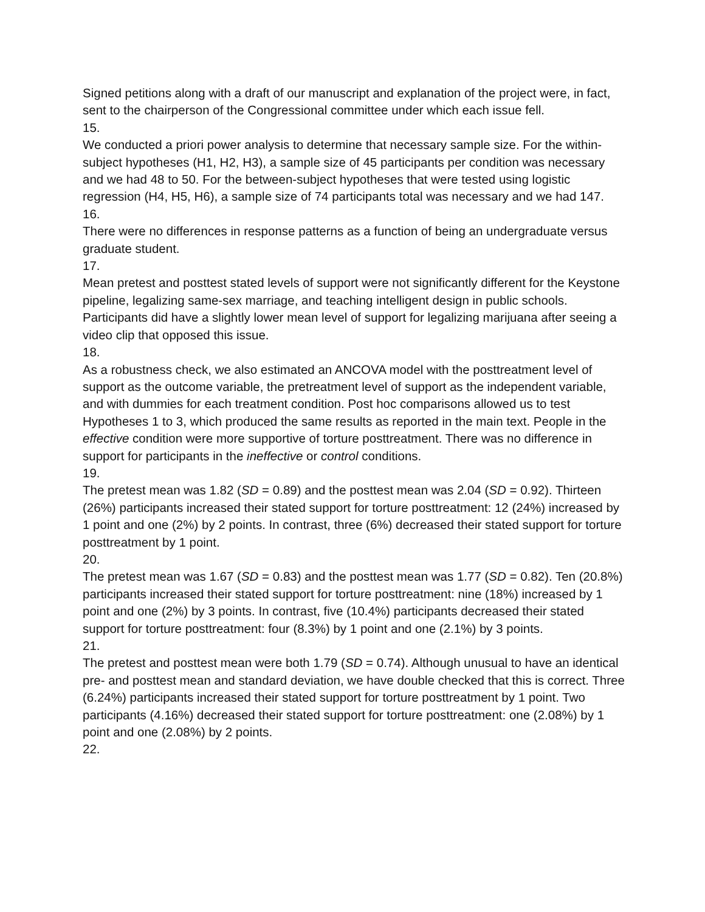Signed petitions along with a draft of our manuscript and explanation of the project were, in fact, sent to the chairperson of the Congressional committee under which each issue fell.
15.
We conducted a priori power analysis to determine that necessary sample size. For the within-subject hypotheses (H1, H2, H3), a sample size of 45 participants per condition was necessary and we had 48 to 50. For the between-subject hypotheses that were tested using logistic regression (H4, H5, H6), a sample size of 74 participants total was necessary and we had 147.
16.
There were no differences in response patterns as a function of being an undergraduate versus graduate student.
17.
Mean pretest and posttest stated levels of support were not significantly different for the Keystone pipeline, legalizing same-sex marriage, and teaching intelligent design in public schools. Participants did have a slightly lower mean level of support for legalizing marijuana after seeing a video clip that opposed this issue.
18.
As a robustness check, we also estimated an ANCOVA model with the posttreatment level of support as the outcome variable, the pretreatment level of support as the independent variable, and with dummies for each treatment condition. Post hoc comparisons allowed us to test Hypotheses 1 to 3, which produced the same results as reported in the main text. People in the effective condition were more supportive of torture posttreatment. There was no difference in support for participants in the ineffective or control conditions.
19.
The pretest mean was 1.82 (SD = 0.89) and the posttest mean was 2.04 (SD = 0.92). Thirteen (26%) participants increased their stated support for torture posttreatment: 12 (24%) increased by 1 point and one (2%) by 2 points. In contrast, three (6%) decreased their stated support for torture posttreatment by 1 point.
20.
The pretest mean was 1.67 (SD = 0.83) and the posttest mean was 1.77 (SD = 0.82). Ten (20.8%) participants increased their stated support for torture posttreatment: nine (18%) increased by 1 point and one (2%) by 3 points. In contrast, five (10.4%) participants decreased their stated support for torture posttreatment: four (8.3%) by 1 point and one (2.1%) by 3 points.
21.
The pretest and posttest mean were both 1.79 (SD = 0.74). Although unusual to have an identical pre- and posttest mean and standard deviation, we have double checked that this is correct. Three (6.24%) participants increased their stated support for torture posttreatment by 1 point. Two participants (4.16%) decreased their stated support for torture posttreatment: one (2.08%) by 1 point and one (2.08%) by 2 points.
22.